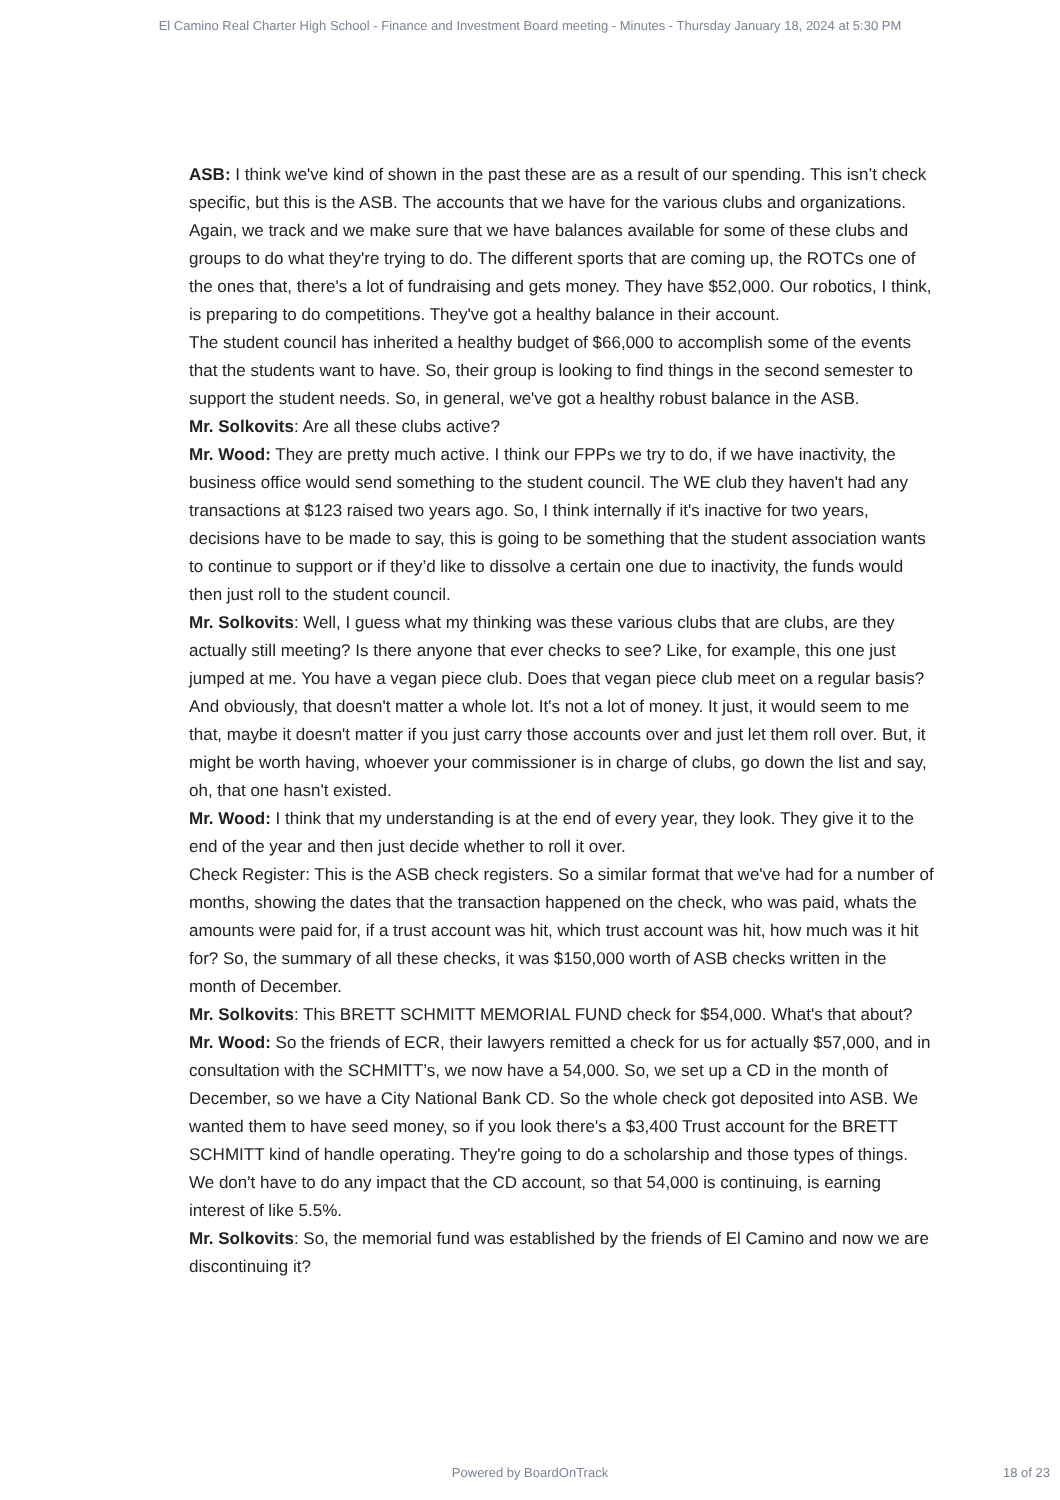El Camino Real Charter High School - Finance and Investment Board meeting - Minutes - Thursday January 18, 2024 at 5:30 PM
ASB: I think we've kind of shown in the past these are as a result of our spending. This isn’t check specific, but this is the ASB. The accounts that we have for the various clubs and organizations. Again, we track and we make sure that we have balances available for some of these clubs and groups to do what they're trying to do. The different sports that are coming up, the ROTCs one of the ones that, there's a lot of fundraising and gets money. They have $52,000. Our robotics, I think, is preparing to do competitions. They've got a healthy balance in their account.
The student council has inherited a healthy budget of $66,000 to accomplish some of the events that the students want to have. So, their group is looking to find things in the second semester to support the student needs. So, in general, we've got a healthy robust balance in the ASB.
Mr. Solkovits: Are all these clubs active?
Mr. Wood: They are pretty much active. I think our FPPs we try to do, if we have inactivity, the business office would send something to the student council. The WE club they haven't had any transactions at $123 raised two years ago. So, I think internally if it's inactive for two years, decisions have to be made to say, this is going to be something that the student association wants to continue to support or if they’d like to dissolve a certain one due to inactivity, the funds would then just roll to the student council.
Mr. Solkovits: Well, I guess what my thinking was these various clubs that are clubs, are they actually still meeting? Is there anyone that ever checks to see? Like, for example, this one just jumped at me. You have a vegan piece club. Does that vegan piece club meet on a regular basis? And obviously, that doesn't matter a whole lot. It's not a lot of money. It just, it would seem to me that, maybe it doesn't matter if you just carry those accounts over and just let them roll over. But, it might be worth having, whoever your commissioner is in charge of clubs, go down the list and say, oh, that one hasn't existed.
Mr. Wood: I think that my understanding is at the end of every year, they look. They give it to the end of the year and then just decide whether to roll it over.
Check Register: This is the ASB check registers. So a similar format that we've had for a number of months, showing the dates that the transaction happened on the check, who was paid, whats the amounts were paid for, if a trust account was hit, which trust account was hit, how much was it hit for? So, the summary of all these checks, it was $150,000 worth of ASB checks written in the month of December.
Mr. Solkovits: This BRETT SCHMITT MEMORIAL FUND check for $54,000. What's that about?
Mr. Wood: So the friends of ECR, their lawyers remitted a check for us for actually $57,000, and in consultation with the SCHMITT’s, we now have a 54,000. So, we set up a CD in the month of December, so we have a City National Bank CD. So the whole check got deposited into ASB. We wanted them to have seed money, so if you look there's a $3,400 Trust account for the BRETT SCHMITT kind of handle operating. They're going to do a scholarship and those types of things. We don't have to do any impact that the CD account, so that 54,000 is continuing, is earning interest of like 5.5%.
Mr. Solkovits: So, the memorial fund was established by the friends of El Camino and now we are discontinuing it?
Powered by BoardOnTrack
18 of 23